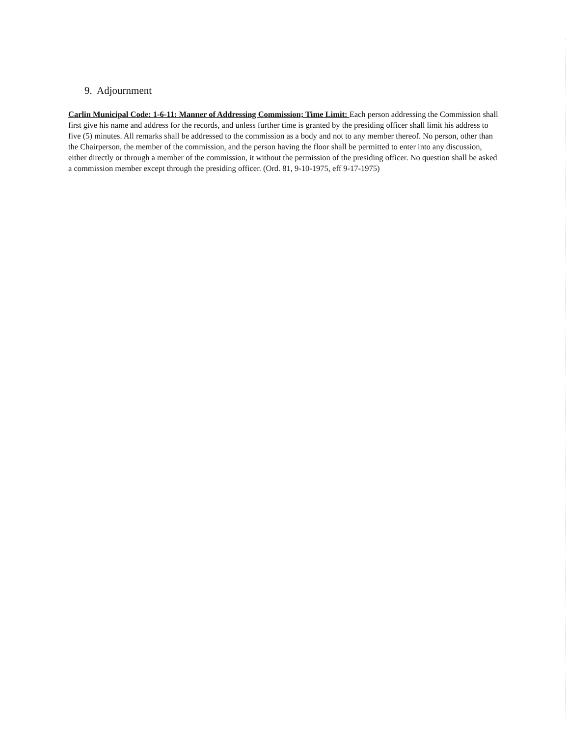9. Adjournment
Carlin Municipal Code: 1-6-11: Manner of Addressing Commission; Time Limit: Each person addressing the Commission shall first give his name and address for the records, and unless further time is granted by the presiding officer shall limit his address to five (5) minutes. All remarks shall be addressed to the commission as a body and not to any member thereof. No person, other than the Chairperson, the member of the commission, and the person having the floor shall be permitted to enter into any discussion, either directly or through a member of the commission, it without the permission of the presiding officer. No question shall be asked a commission member except through the presiding officer. (Ord. 81, 9-10-1975, eff 9-17-1975)